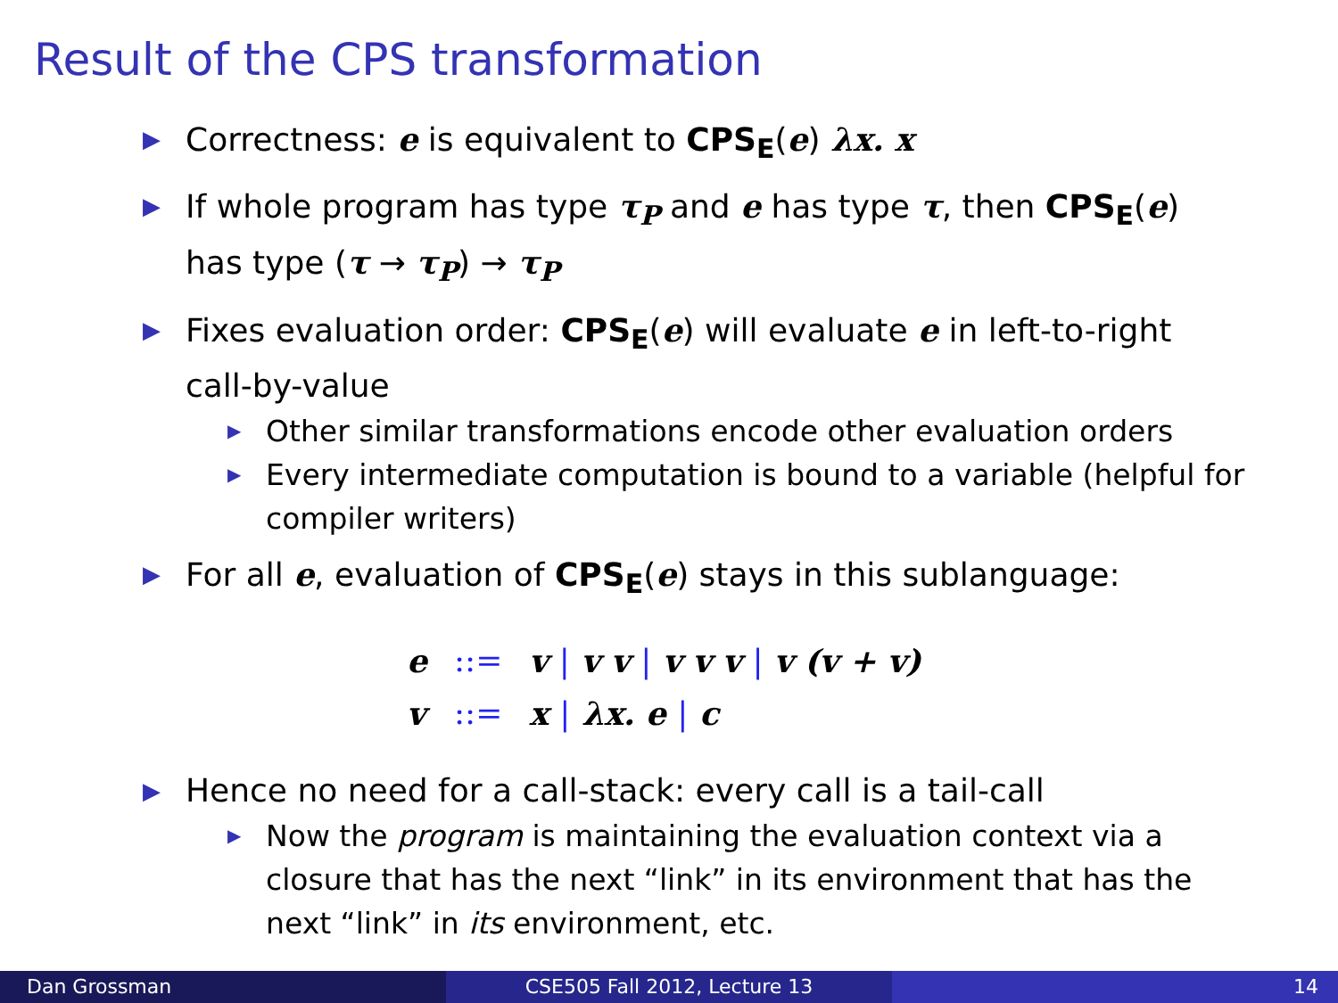Result of the CPS transformation
▶ Correctness: e is equivalent to CPS<sub>E</sub>(e) λx. x
▶ If whole program has type τ<sub>P</sub> and e has type τ, then CPS<sub>E</sub>(e) has type (τ → τ<sub>P</sub>) → τ<sub>P</sub>
▶ Fixes evaluation order: CPS<sub>E</sub>(e) will evaluate e in left-to-right call-by-value
▶ Other similar transformations encode other evaluation orders
▶ Every intermediate computation is bound to a variable (helpful for compiler writers)
▶ For all e, evaluation of CPS<sub>E</sub>(e) stays in this sublanguage:
| e | ::= | v / v v / v v v / v (v + v) |
| v | ::= | x / λx. e / c |
▶ Hence no need for a call-stack: every call is a tail-call
▶ Now the program is maintaining the evaluation context via a closure that has the next “link” in its environment that has the next “link” in its environment, etc.
Dan Grossman CSE505 Fall 2012, Lecture 13 14